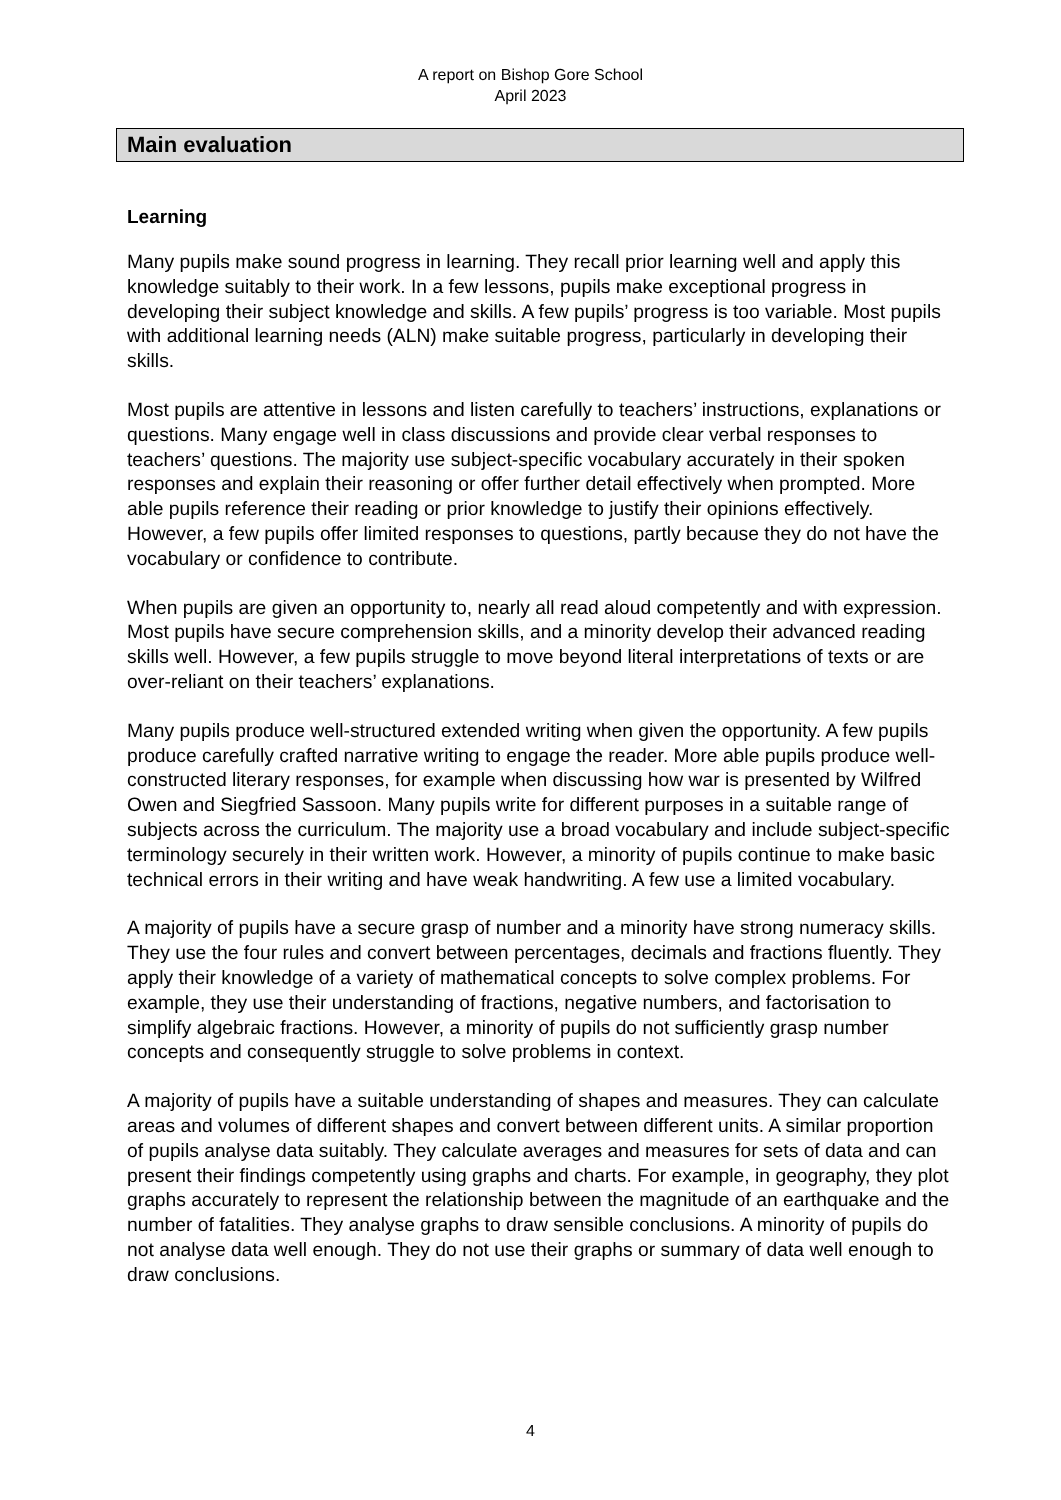A report on Bishop Gore School
April 2023
Main evaluation
Learning
Many pupils make sound progress in learning. They recall prior learning well and apply this knowledge suitably to their work. In a few lessons, pupils make exceptional progress in developing their subject knowledge and skills. A few pupils’ progress is too variable. Most pupils with additional learning needs (ALN) make suitable progress, particularly in developing their skills.
Most pupils are attentive in lessons and listen carefully to teachers’ instructions, explanations or questions. Many engage well in class discussions and provide clear verbal responses to teachers’ questions. The majority use subject-specific vocabulary accurately in their spoken responses and explain their reasoning or offer further detail effectively when prompted. More able pupils reference their reading or prior knowledge to justify their opinions effectively. However, a few pupils offer limited responses to questions, partly because they do not have the vocabulary or confidence to contribute.
When pupils are given an opportunity to, nearly all read aloud competently and with expression. Most pupils have secure comprehension skills, and a minority develop their advanced reading skills well. However, a few pupils struggle to move beyond literal interpretations of texts or are over-reliant on their teachers’ explanations.
Many pupils produce well-structured extended writing when given the opportunity. A few pupils produce carefully crafted narrative writing to engage the reader. More able pupils produce well-constructed literary responses, for example when discussing how war is presented by Wilfred Owen and Siegfried Sassoon. Many pupils write for different purposes in a suitable range of subjects across the curriculum. The majority use a broad vocabulary and include subject-specific terminology securely in their written work. However, a minority of pupils continue to make basic technical errors in their writing and have weak handwriting. A few use a limited vocabulary.
A majority of pupils have a secure grasp of number and a minority have strong numeracy skills. They use the four rules and convert between percentages, decimals and fractions fluently. They apply their knowledge of a variety of mathematical concepts to solve complex problems. For example, they use their understanding of fractions, negative numbers, and factorisation to simplify algebraic fractions. However, a minority of pupils do not sufficiently grasp number concepts and consequently struggle to solve problems in context.
A majority of pupils have a suitable understanding of shapes and measures. They can calculate areas and volumes of different shapes and convert between different units. A similar proportion of pupils analyse data suitably. They calculate averages and measures for sets of data and can present their findings competently using graphs and charts. For example, in geography, they plot graphs accurately to represent the relationship between the magnitude of an earthquake and the number of fatalities. They analyse graphs to draw sensible conclusions. A minority of pupils do not analyse data well enough. They do not use their graphs or summary of data well enough to draw conclusions.
4